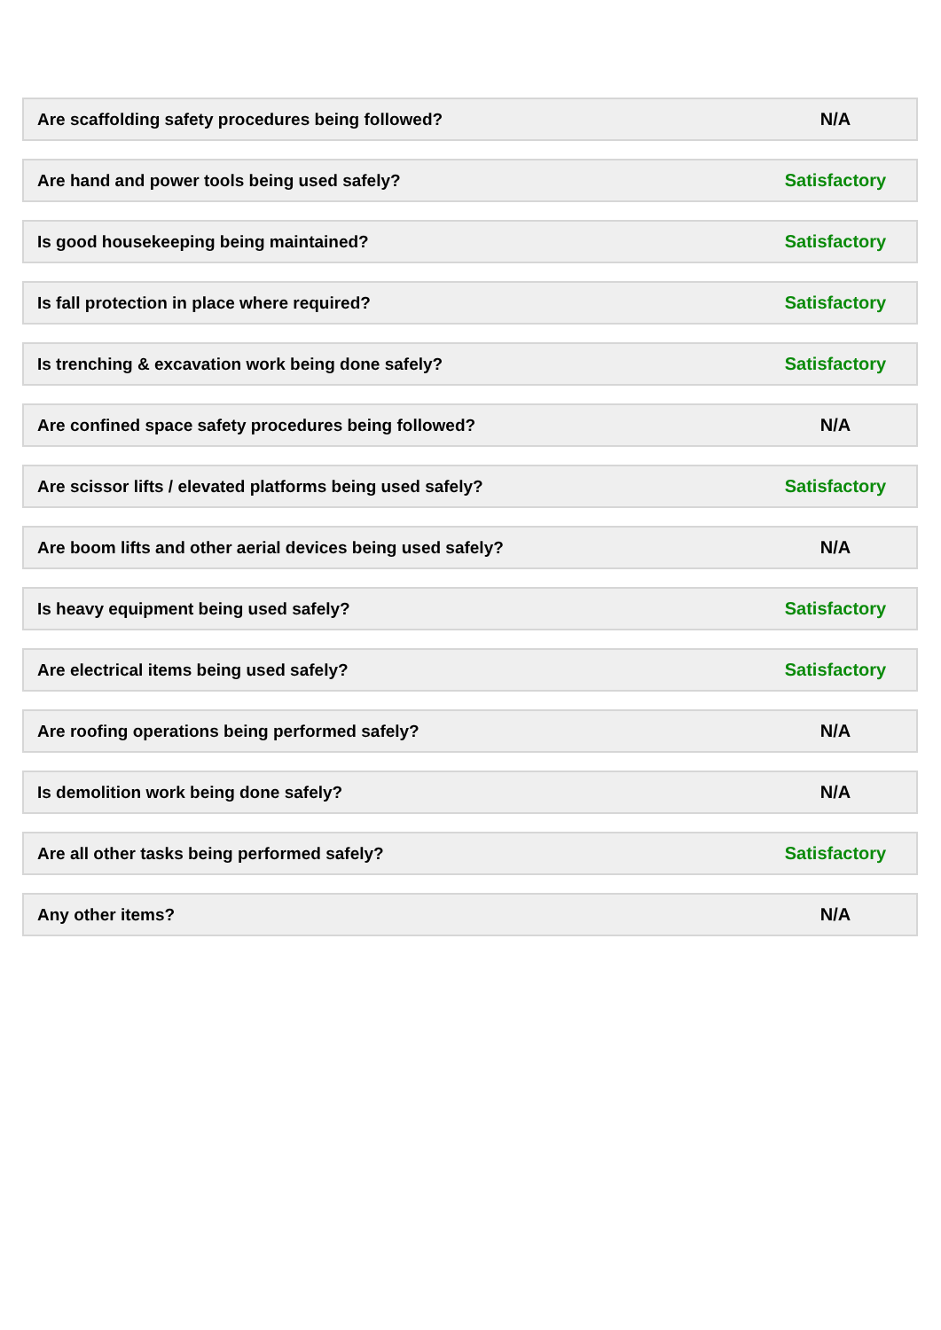| Are scaffolding safety procedures being followed? | N/A |
| Are hand and power tools being used safely? | Satisfactory |
| Is good housekeeping being maintained? | Satisfactory |
| Is fall protection in place where required? | Satisfactory |
| Is trenching & excavation work being done safely? | Satisfactory |
| Are confined space safety procedures being followed? | N/A |
| Are scissor lifts / elevated platforms being used safely? | Satisfactory |
| Are boom lifts and other aerial devices being used safely? | N/A |
| Is heavy equipment being used safely? | Satisfactory |
| Are electrical items being used safely? | Satisfactory |
| Are roofing operations being performed safely? | N/A |
| Is demolition work being done safely? | N/A |
| Are all other tasks being performed safely? | Satisfactory |
| Any other items? | N/A |